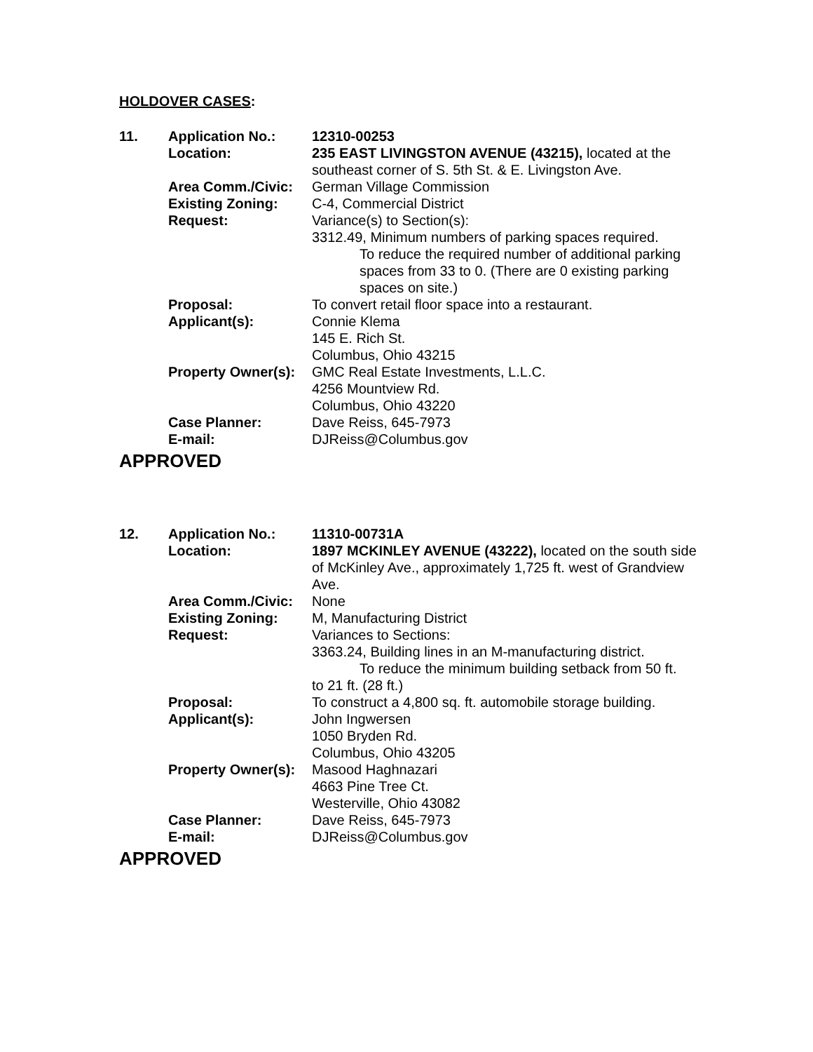HOLDOVER CASES:
11.
Application No.:
12310-00253
Location:
235 EAST LIVINGSTON AVENUE (43215), located at the southeast corner of S. 5th St. & E. Livingston Ave.
Area Comm./Civic:
German Village Commission
Existing Zoning:
C-4, Commercial District
Request:
Variance(s) to Section(s):
3312.49, Minimum numbers of parking spaces required.
To reduce the required number of additional parking spaces from 33 to 0. (There are 0 existing parking spaces on site.)
Proposal:
To convert retail floor space into a restaurant.
Applicant(s):
Connie Klema
145 E. Rich St.
Columbus, Ohio 43215
Property Owner(s):
GMC Real Estate Investments, L.L.C.
4256 Mountview Rd.
Columbus, Ohio 43220
Case Planner:
Dave Reiss, 645-7973
E-mail:
DJReiss@Columbus.gov
APPROVED
12.
Application No.:
11310-00731A
Location:
1897 MCKINLEY AVENUE (43222), located on the south side of McKinley Ave., approximately 1,725 ft. west of Grandview Ave.
Area Comm./Civic:
None
Existing Zoning:
M, Manufacturing District
Request:
Variances to Sections:
3363.24, Building lines in an M-manufacturing district.
To reduce the minimum building setback from 50 ft.
to 21 ft. (28 ft.)
Proposal:
To construct a 4,800 sq. ft. automobile storage building.
Applicant(s):
John Ingwersen
1050 Bryden Rd.
Columbus, Ohio 43205
Property Owner(s):
Masood Haghnazari
4663 Pine Tree Ct.
Westerville, Ohio 43082
Case Planner:
Dave Reiss, 645-7973
E-mail:
DJReiss@Columbus.gov
APPROVED